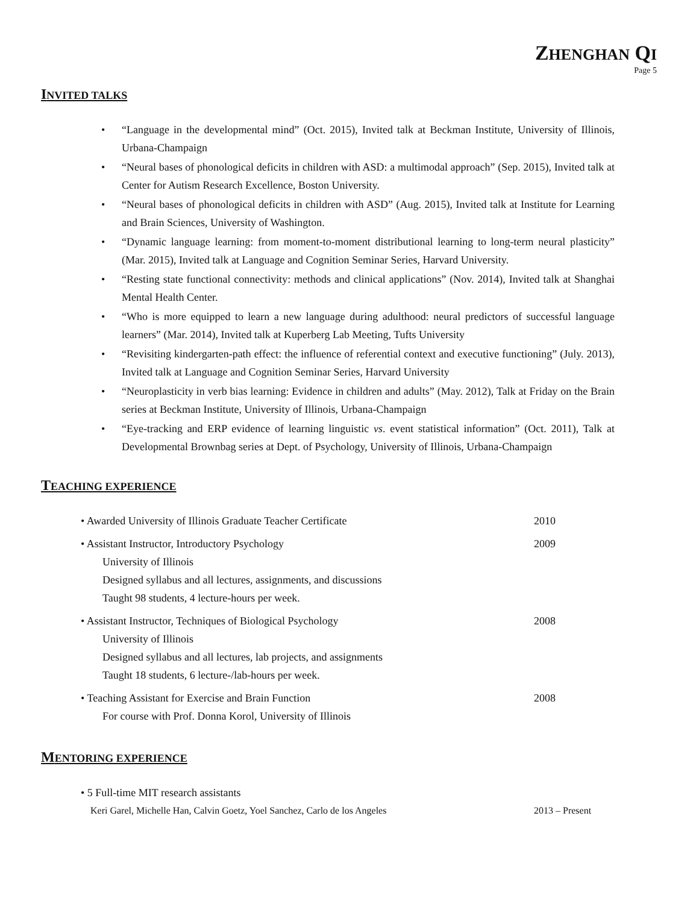ZHENGHAN QI
Page 5
INVITED TALKS
• “Language in the developmental mind” (Oct. 2015), Invited talk at Beckman Institute, University of Illinois, Urbana-Champaign
• “Neural bases of phonological deficits in children with ASD: a multimodal approach” (Sep. 2015), Invited talk at Center for Autism Research Excellence, Boston University.
• “Neural bases of phonological deficits in children with ASD” (Aug. 2015), Invited talk at Institute for Learning and Brain Sciences, University of Washington.
• “Dynamic language learning: from moment-to-moment distributional learning to long-term neural plasticity” (Mar. 2015), Invited talk at Language and Cognition Seminar Series, Harvard University.
• “Resting state functional connectivity: methods and clinical applications” (Nov. 2014), Invited talk at Shanghai Mental Health Center.
• “Who is more equipped to learn a new language during adulthood: neural predictors of successful language learners” (Mar. 2014), Invited talk at Kuperberg Lab Meeting, Tufts University
• “Revisiting kindergarten-path effect: the influence of referential context and executive functioning” (July. 2013), Invited talk at Language and Cognition Seminar Series, Harvard University
• “Neuroplasticity in verb bias learning: Evidence in children and adults” (May. 2012), Talk at Friday on the Brain series at Beckman Institute, University of Illinois, Urbana-Champaign
• “Eye-tracking and ERP evidence of learning linguistic vs. event statistical information” (Oct. 2011), Talk at Developmental Brownbag series at Dept. of Psychology, University of Illinois, Urbana-Champaign
TEACHING EXPERIENCE
• Awarded University of Illinois Graduate Teacher Certificate 2010
• Assistant Instructor, Introductory Psychology
University of Illinois
Designed syllabus and all lectures, assignments, and discussions
Taught 98 students, 4 lecture-hours per week.
2009
• Assistant Instructor, Techniques of Biological Psychology
University of Illinois
Designed syllabus and all lectures, lab projects, and assignments
Taught 18 students, 6 lecture-/lab-hours per week.
2008
• Teaching Assistant for Exercise and Brain Function
For course with Prof. Donna Korol, University of Illinois
2008
MENTORING EXPERIENCE
• 5 Full-time MIT research assistants
Keri Garel, Michelle Han, Calvin Goetz, Yoel Sanchez, Carlo de los Angeles 2013 – Present